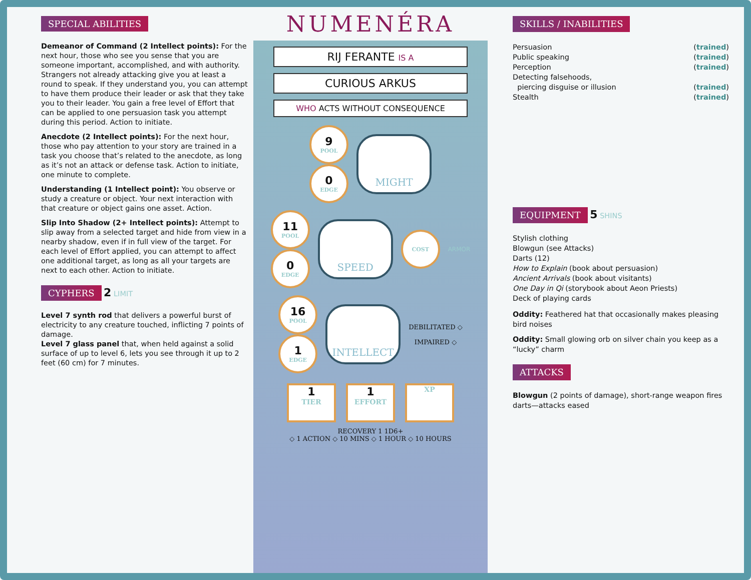SPECIAL ABILITIES
Demeanor of Command (2 Intellect points): For the next hour, those who see you sense that you are someone important, accomplished, and with authority. Strangers not already attacking give you at least a round to speak. If they understand you, you can attempt to have them produce their leader or ask that they take you to their leader. You gain a free level of Effort that can be applied to one persuasion task you attempt during this period. Action to initiate.
Anecdote (2 Intellect points): For the next hour, those who pay attention to your story are trained in a task you choose that’s related to the anecdote, as long as it’s not an attack or defense task. Action to initiate, one minute to complete.
Understanding (1 Intellect point): You observe or study a creature or object. Your next interaction with that creature or object gains one asset. Action.
Slip Into Shadow (2+ Intellect points): Attempt to slip away from a selected target and hide from view in a nearby shadow, even if in full view of the target. For each level of Effort applied, you can attempt to affect one additional target, as long as all your targets are next to each other. Action to initiate.
CYPHERS
2 LIMIT
Level 7 synth rod that delivers a powerful burst of electricity to any creature touched, inflicting 7 points of damage.
Level 7 glass panel that, when held against a solid surface of up to level 6, lets you see through it up to 2 feet (60 cm) for 7 minutes.
NUMENÉRA
RIJ FERANTE IS A
CURIOUS ARKUS
WHO ACTS WITHOUT CONSEQUENCE
9
POOL
0
EDGE
MIGHT
11
POOL
0
EDGE
SPEED
COST
ARMOR
16
POOL
1
EDGE
INTELLECT
DEBILITATED ◇
IMPAIRED ◇
1
TIER
1
EFFORT
XP
RECOVERY 1 1D6+
◇ 1 ACTION ◇ 10 MINS ◇ 1 HOUR ◇ 10 HOURS
SKILLS / INABILITIES
Persuasion (trained)
Public speaking (trained)
Perception (trained)
Detecting falsehoods,
piercing disguise or illusion
(trained)
Stealth (trained)
EQUIPMENT
5 SHINS
Stylish clothing
Blowgun (see Attacks)
Darts (12)
How to Explain (book about persuasion)
Ancient Arrivals (book about visitants)
One Day in Qi (storybook about Aeon Priests)
Deck of playing cards
Oddity: Feathered hat that occasionally makes pleasing bird noises
Oddity: Small glowing orb on silver chain you keep as a “lucky” charm
ATTACKS
Blowgun (2 points of damage), short-range weapon fires darts—attacks eased